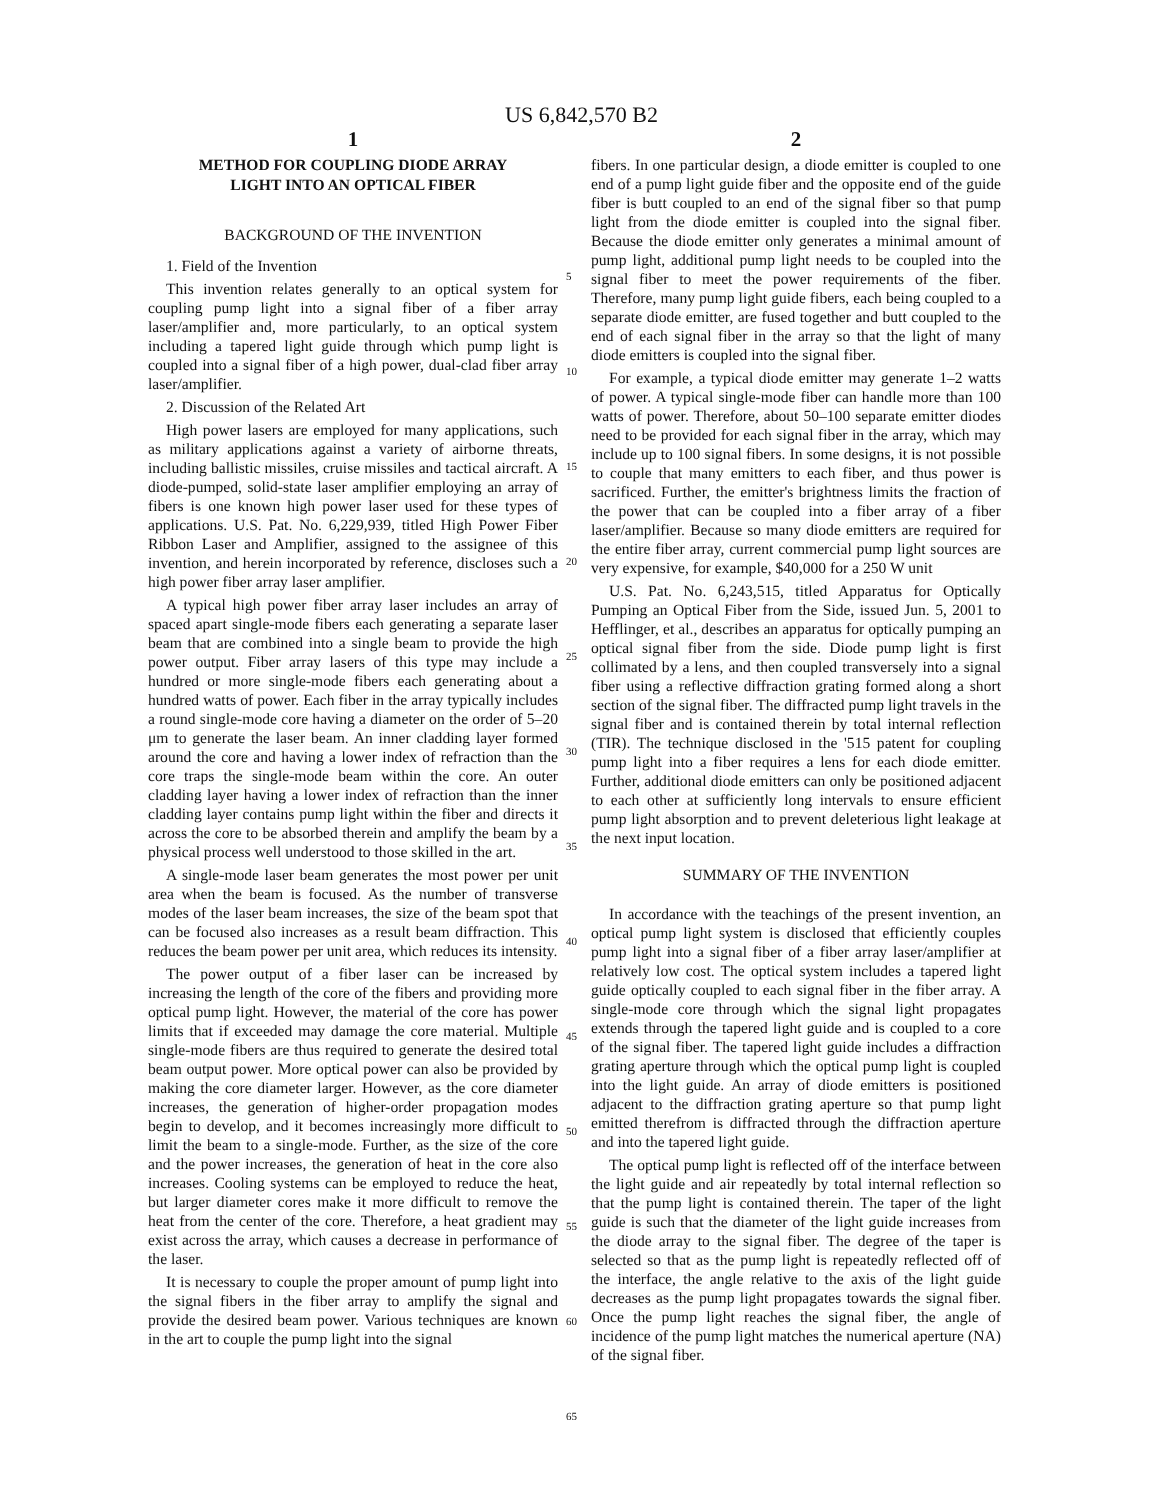US 6,842,570 B2
1
METHOD FOR COUPLING DIODE ARRAY
LIGHT INTO AN OPTICAL FIBER
BACKGROUND OF THE INVENTION
1. Field of the Invention
This invention relates generally to an optical system for coupling pump light into a signal fiber of a fiber array laser/amplifier and, more particularly, to an optical system including a tapered light guide through which pump light is coupled into a signal fiber of a high power, dual-clad fiber array laser/amplifier.
2. Discussion of the Related Art
High power lasers are employed for many applications, such as military applications against a variety of airborne threats, including ballistic missiles, cruise missiles and tactical aircraft. A diode-pumped, solid-state laser amplifier employing an array of fibers is one known high power laser used for these types of applications. U.S. Pat. No. 6,229,939, titled High Power Fiber Ribbon Laser and Amplifier, assigned to the assignee of this invention, and herein incorporated by reference, discloses such a high power fiber array laser amplifier.
A typical high power fiber array laser includes an array of spaced apart single-mode fibers each generating a separate laser beam that are combined into a single beam to provide the high power output. Fiber array lasers of this type may include a hundred or more single-mode fibers each generating about a hundred watts of power. Each fiber in the array typically includes a round single-mode core having a diameter on the order of 5–20 μm to generate the laser beam. An inner cladding layer formed around the core and having a lower index of refraction than the core traps the single-mode beam within the core. An outer cladding layer having a lower index of refraction than the inner cladding layer contains pump light within the fiber and directs it across the core to be absorbed therein and amplify the beam by a physical process well understood to those skilled in the art.
A single-mode laser beam generates the most power per unit area when the beam is focused. As the number of transverse modes of the laser beam increases, the size of the beam spot that can be focused also increases as a result beam diffraction. This reduces the beam power per unit area, which reduces its intensity.
The power output of a fiber laser can be increased by increasing the length of the core of the fibers and providing more optical pump light. However, the material of the core has power limits that if exceeded may damage the core material. Multiple single-mode fibers are thus required to generate the desired total beam output power. More optical power can also be provided by making the core diameter larger. However, as the core diameter increases, the generation of higher-order propagation modes begin to develop, and it becomes increasingly more difficult to limit the beam to a single-mode. Further, as the size of the core and the power increases, the generation of heat in the core also increases. Cooling systems can be employed to reduce the heat, but larger diameter cores make it more difficult to remove the heat from the center of the core. Therefore, a heat gradient may exist across the array, which causes a decrease in performance of the laser.
It is necessary to couple the proper amount of pump light into the signal fibers in the fiber array to amplify the signal and provide the desired beam power. Various techniques are known in the art to couple the pump light into the signal
5
10
15
20
25
30
35
40
45
50
55
60
65
2
fibers. In one particular design, a diode emitter is coupled to one end of a pump light guide fiber and the opposite end of the guide fiber is butt coupled to an end of the signal fiber so that pump light from the diode emitter is coupled into the signal fiber. Because the diode emitter only generates a minimal amount of pump light, additional pump light needs to be coupled into the signal fiber to meet the power requirements of the fiber. Therefore, many pump light guide fibers, each being coupled to a separate diode emitter, are fused together and butt coupled to the end of each signal fiber in the array so that the light of many diode emitters is coupled into the signal fiber.
For example, a typical diode emitter may generate 1–2 watts of power. A typical single-mode fiber can handle more than 100 watts of power. Therefore, about 50–100 separate emitter diodes need to be provided for each signal fiber in the array, which may include up to 100 signal fibers. In some designs, it is not possible to couple that many emitters to each fiber, and thus power is sacrificed. Further, the emitter's brightness limits the fraction of the power that can be coupled into a fiber array of a fiber laser/amplifier. Because so many diode emitters are required for the entire fiber array, current commercial pump light sources are very expensive, for example, $40,000 for a 250 W unit
U.S. Pat. No. 6,243,515, titled Apparatus for Optically Pumping an Optical Fiber from the Side, issued Jun. 5, 2001 to Hefflinger, et al., describes an apparatus for optically pumping an optical signal fiber from the side. Diode pump light is first collimated by a lens, and then coupled transversely into a signal fiber using a reflective diffraction grating formed along a short section of the signal fiber. The diffracted pump light travels in the signal fiber and is contained therein by total internal reflection (TIR). The technique disclosed in the '515 patent for coupling pump light into a fiber requires a lens for each diode emitter. Further, additional diode emitters can only be positioned adjacent to each other at sufficiently long intervals to ensure efficient pump light absorption and to prevent deleterious light leakage at the next input location.
SUMMARY OF THE INVENTION
In accordance with the teachings of the present invention, an optical pump light system is disclosed that efficiently couples pump light into a signal fiber of a fiber array laser/amplifier at relatively low cost. The optical system includes a tapered light guide optically coupled to each signal fiber in the fiber array. A single-mode core through which the signal light propagates extends through the tapered light guide and is coupled to a core of the signal fiber. The tapered light guide includes a diffraction grating aperture through which the optical pump light is coupled into the light guide. An array of diode emitters is positioned adjacent to the diffraction grating aperture so that pump light emitted therefrom is diffracted through the diffraction aperture and into the tapered light guide.
The optical pump light is reflected off of the interface between the light guide and air repeatedly by total internal reflection so that the pump light is contained therein. The taper of the light guide is such that the diameter of the light guide increases from the diode array to the signal fiber. The degree of the taper is selected so that as the pump light is repeatedly reflected off of the interface, the angle relative to the axis of the light guide decreases as the pump light propagates towards the signal fiber. Once the pump light reaches the signal fiber, the angle of incidence of the pump light matches the numerical aperture (NA) of the signal fiber.